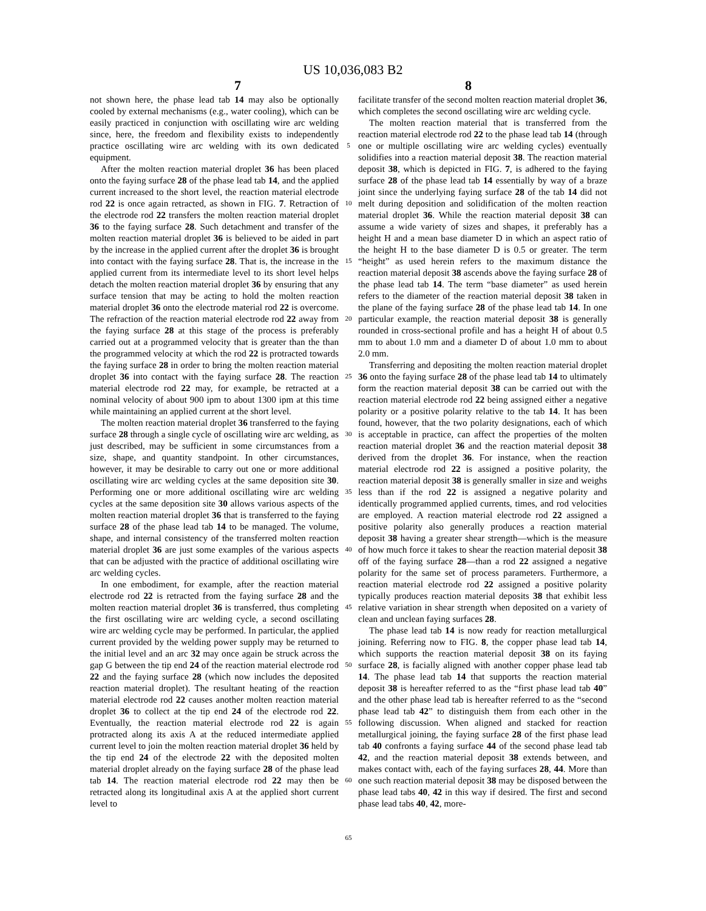US 10,036,083 B2
7 8
not shown here, the phase lead tab 14 may also be optionally cooled by external mechanisms (e.g., water cooling), which can be easily practiced in conjunction with oscillating wire arc welding since, here, the freedom and flexibility exists to independently practice oscillating wire arc welding with its own dedicated equipment.
After the molten reaction material droplet 36 has been placed onto the faying surface 28 of the phase lead tab 14, and the applied current increased to the short level, the reaction material electrode rod 22 is once again retracted, as shown in FIG. 7. Retraction of the electrode rod 22 transfers the molten reaction material droplet 36 to the faying surface 28. Such detachment and transfer of the molten reaction material droplet 36 is believed to be aided in part by the increase in the applied current after the droplet 36 is brought into contact with the faying surface 28. That is, the increase in the applied current from its intermediate level to its short level helps detach the molten reaction material droplet 36 by ensuring that any surface tension that may be acting to hold the molten reaction material droplet 36 onto the electrode material rod 22 is overcome. The refraction of the reaction material electrode rod 22 away from the faying surface 28 at this stage of the process is preferably carried out at a programmed velocity that is greater than the than the programmed velocity at which the rod 22 is protracted towards the faying surface 28 in order to bring the molten reaction material droplet 36 into contact with the faying surface 28. The reaction material electrode rod 22 may, for example, be retracted at a nominal velocity of about 900 ipm to about 1300 ipm at this time while maintaining an applied current at the short level.
The molten reaction material droplet 36 transferred to the faying surface 28 through a single cycle of oscillating wire arc welding, as just described, may be sufficient in some circumstances from a size, shape, and quantity standpoint. In other circumstances, however, it may be desirable to carry out one or more additional oscillating wire arc welding cycles at the same deposition site 30. Performing one or more additional oscillating wire arc welding cycles at the same deposition site 30 allows various aspects of the molten reaction material droplet 36 that is transferred to the faying surface 28 of the phase lead tab 14 to be managed. The volume, shape, and internal consistency of the transferred molten reaction material droplet 36 are just some examples of the various aspects that can be adjusted with the practice of additional oscillating wire arc welding cycles.
In one embodiment, for example, after the reaction material electrode rod 22 is retracted from the faying surface 28 and the molten reaction material droplet 36 is transferred, thus completing the first oscillating wire arc welding cycle, a second oscillating wire arc welding cycle may be performed. In particular, the applied current provided by the welding power supply may be returned to the initial level and an arc 32 may once again be struck across the gap G between the tip end 24 of the reaction material electrode rod 22 and the faying surface 28 (which now includes the deposited reaction material droplet). The resultant heating of the reaction material electrode rod 22 causes another molten reaction material droplet 36 to collect at the tip end 24 of the electrode rod 22. Eventually, the reaction material electrode rod 22 is again protracted along its axis A at the reduced intermediate applied current level to join the molten reaction material droplet 36 held by the tip end 24 of the electrode 22 with the deposited molten material droplet already on the faying surface 28 of the phase lead tab 14. The reaction material electrode rod 22 may then be retracted along its longitudinal axis A at the applied short current level to
5
10
15
20
25
30
35
40
45
50
55
60
65
facilitate transfer of the second molten reaction material droplet 36, which completes the second oscillating wire arc welding cycle.
The molten reaction material that is transferred from the reaction material electrode rod 22 to the phase lead tab 14 (through one or multiple oscillating wire arc welding cycles) eventually solidifies into a reaction material deposit 38. The reaction material deposit 38, which is depicted in FIG. 7, is adhered to the faying surface 28 of the phase lead tab 14 essentially by way of a braze joint since the underlying faying surface 28 of the tab 14 did not melt during deposition and solidification of the molten reaction material droplet 36. While the reaction material deposit 38 can assume a wide variety of sizes and shapes, it preferably has a height H and a mean base diameter D in which an aspect ratio of the height H to the base diameter D is 0.5 or greater. The term “height” as used herein refers to the maximum distance the reaction material deposit 38 ascends above the faying surface 28 of the phase lead tab 14. The term “base diameter” as used herein refers to the diameter of the reaction material deposit 38 taken in the plane of the faying surface 28 of the phase lead tab 14. In one particular example, the reaction material deposit 38 is generally rounded in cross-sectional profile and has a height H of about 0.5 mm to about 1.0 mm and a diameter D of about 1.0 mm to about 2.0 mm.
Transferring and depositing the molten reaction material droplet 36 onto the faying surface 28 of the phase lead tab 14 to ultimately form the reaction material deposit 38 can be carried out with the reaction material electrode rod 22 being assigned either a negative polarity or a positive polarity relative to the tab 14. It has been found, however, that the two polarity designations, each of which is acceptable in practice, can affect the properties of the molten reaction material droplet 36 and the reaction material deposit 38 derived from the droplet 36. For instance, when the reaction material electrode rod 22 is assigned a positive polarity, the reaction material deposit 38 is generally smaller in size and weighs less than if the rod 22 is assigned a negative polarity and identically programmed applied currents, times, and rod velocities are employed. A reaction material electrode rod 22 assigned a positive polarity also generally produces a reaction material deposit 38 having a greater shear strength—which is the measure of how much force it takes to shear the reaction material deposit 38 off of the faying surface 28—than a rod 22 assigned a negative polarity for the same set of process parameters. Furthermore, a reaction material electrode rod 22 assigned a positive polarity typically produces reaction material deposits 38 that exhibit less relative variation in shear strength when deposited on a variety of clean and unclean faying surfaces 28.
The phase lead tab 14 is now ready for reaction metallurgical joining. Referring now to FIG. 8, the copper phase lead tab 14, which supports the reaction material deposit 38 on its faying surface 28, is facially aligned with another copper phase lead tab 14. The phase lead tab 14 that supports the reaction material deposit 38 is hereafter referred to as the “first phase lead tab 40” and the other phase lead tab is hereafter referred to as the “second phase lead tab 42” to distinguish them from each other in the following discussion. When aligned and stacked for reaction metallurgical joining, the faying surface 28 of the first phase lead tab 40 confronts a faying surface 44 of the second phase lead tab 42, and the reaction material deposit 38 extends between, and makes contact with, each of the faying surfaces 28, 44. More than one such reaction material deposit 38 may be disposed between the phase lead tabs 40, 42 in this way if desired. The first and second phase lead tabs 40, 42, more-